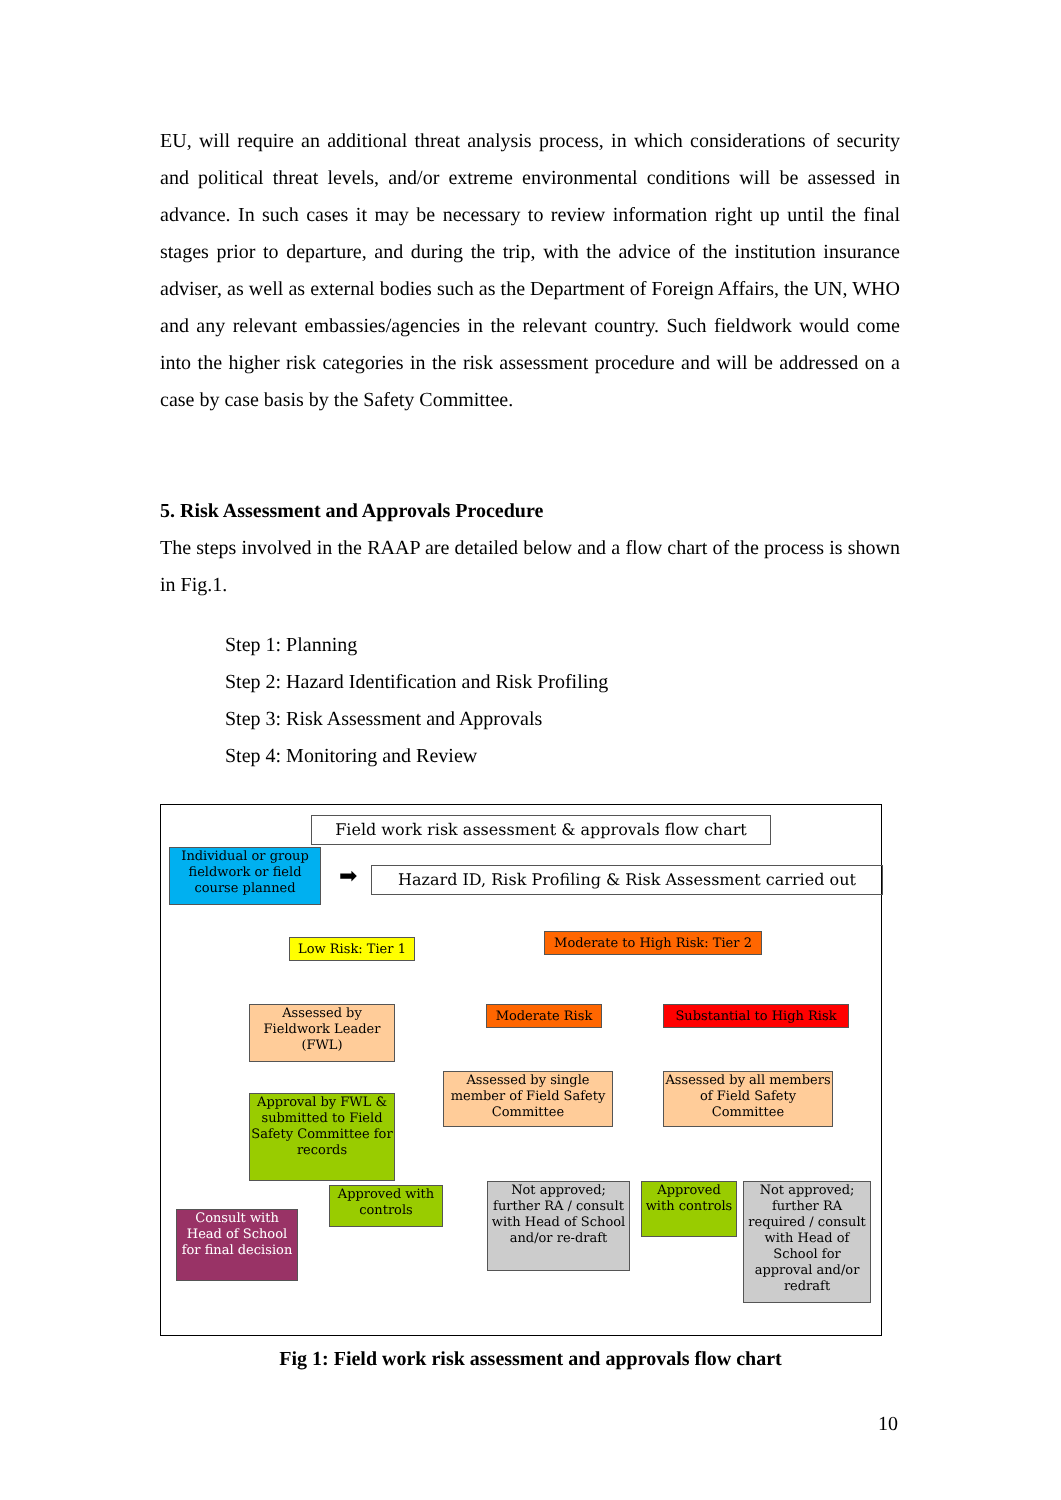EU, will require an additional threat analysis process, in which considerations of security and political threat levels, and/or extreme environmental conditions will be assessed in advance. In such cases it may be necessary to review information right up until the final stages prior to departure, and during the trip, with the advice of the institution insurance adviser, as well as external bodies such as the Department of Foreign Affairs, the UN, WHO and any relevant embassies/agencies in the relevant country. Such fieldwork would come into the higher risk categories in the risk assessment procedure and will be addressed on a case by case basis by the Safety Committee.
5. Risk Assessment and Approvals Procedure
The steps involved in the RAAP are detailed below and a flow chart of the process is shown in Fig.1.
Step 1: Planning
Step 2: Hazard Identification and Risk Profiling
Step 3: Risk Assessment and Approvals
Step 4: Monitoring and Review
Field work risk assessment & approvals flow chart
Individual or group fieldwork or field course planned
➡
Hazard ID, Risk Profiling & Risk Assessment carried out
Low Risk: Tier 1
Moderate to High Risk: Tier 2
Assessed by Fieldwork Leader (FWL)
Moderate Risk
Substantial to High Risk
Approval by FWL & submitted to Field Safety Committee for records
Assessed by single member of Field Safety Committee
Assessed by all members of Field Safety Committee
Approved with controls
Not approved; further RA / consult with Head of School and/or re-draft
Approved with controls
Not approved; further RA required / consult with Head of School for approval and/or redraft
Consult with Head of School for final decision
Fig 1: Field work risk assessment and approvals flow chart
10